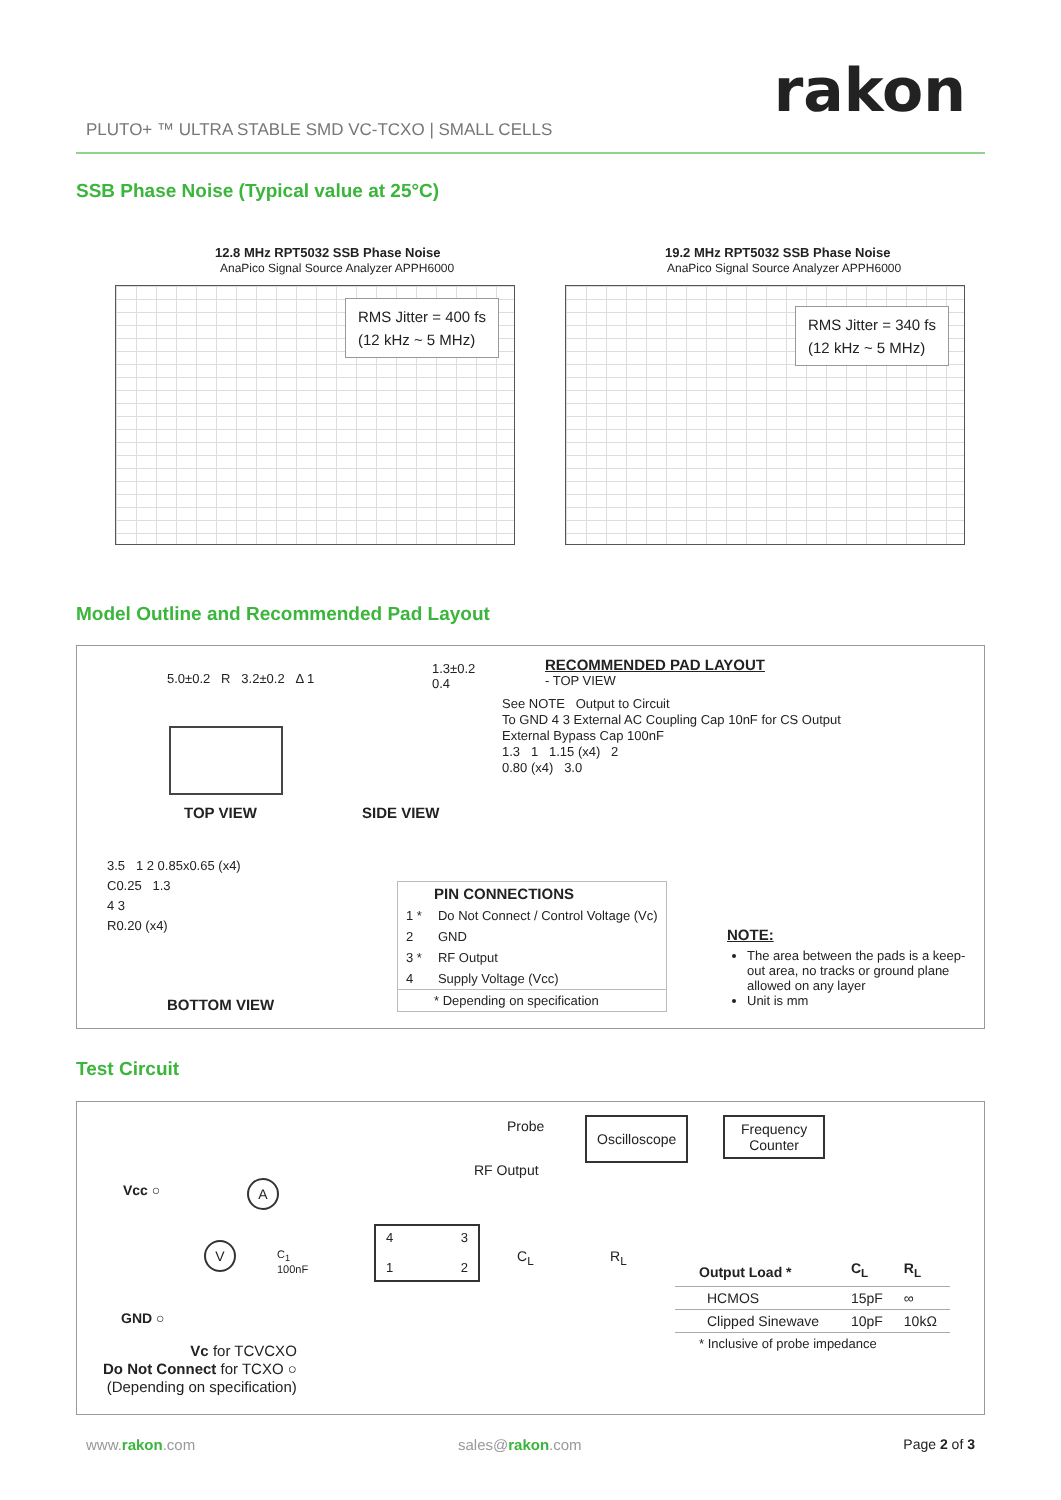rakon
PLUTO+ ™ ULTRA STABLE SMD VC-TCXO | SMALL CELLS
SSB Phase Noise (Typical value at 25°C)
12.8 MHz RPT5032 SSB Phase Noise
AnaPico Signal Source Analyzer APPH6000
RMS Jitter = 400 fs
(12 kHz ~ 5 MHz)
19.2 MHz RPT5032 SSB Phase Noise
AnaPico Signal Source Analyzer APPH6000
RMS Jitter = 340 fs
(12 kHz ~ 5 MHz)
Model Outline and Recommended Pad Layout
5.0±0.2 R 3.2±0.2 Δ 1
TOP VIEW
1.3±0.2
0.4
SIDE VIEW
RECOMMENDED PAD LAYOUT
- TOP VIEW
See NOTE Output to Circuit
To GND 4 3 External AC Coupling Cap 10nF for CS Output
External Bypass Cap 100nF
1.3 1 1.15 (x4) 2
0.80 (x4) 3.0
3.5 1 2 0.85x0.65 (x4)
C0.25 1.3
4 3
R0.20 (x4)
BOTTOM VIEW
| PIN CONNECTIONS | |
| --- | --- |
| 1 * | Do Not Connect / Control Voltage (Vc) |
| 2 | GND |
| 3 * | RF Output |
| 4 | Supply Voltage (Vcc) |
| * Depending on specification | |
NOTE:
The area between the pads is a keep-out area, no tracks or ground plane allowed on any layer
Unit is mm
Test Circuit
Probe Oscilloscope
Frequency
Counter
RF Output
Vcc ○ A
V
C<sub>1</sub>
100nF
4 3
1 2
C<sub>L</sub> R<sub>L</sub>
GND ○
Vc for TCVCXO
Do Not Connect for TCXO ○
(Depending on specification)
| Output Load * | C<sub>L</sub> | R<sub>L</sub> |
| --- | --- | --- |
| HCMOS | 15pF | ∞ |
| Clipped Sinewave | 10pF | 10kΩ |
| * Inclusive of probe impedance | | |
www.rakon.com sales@rakon.com Page 2 of 3